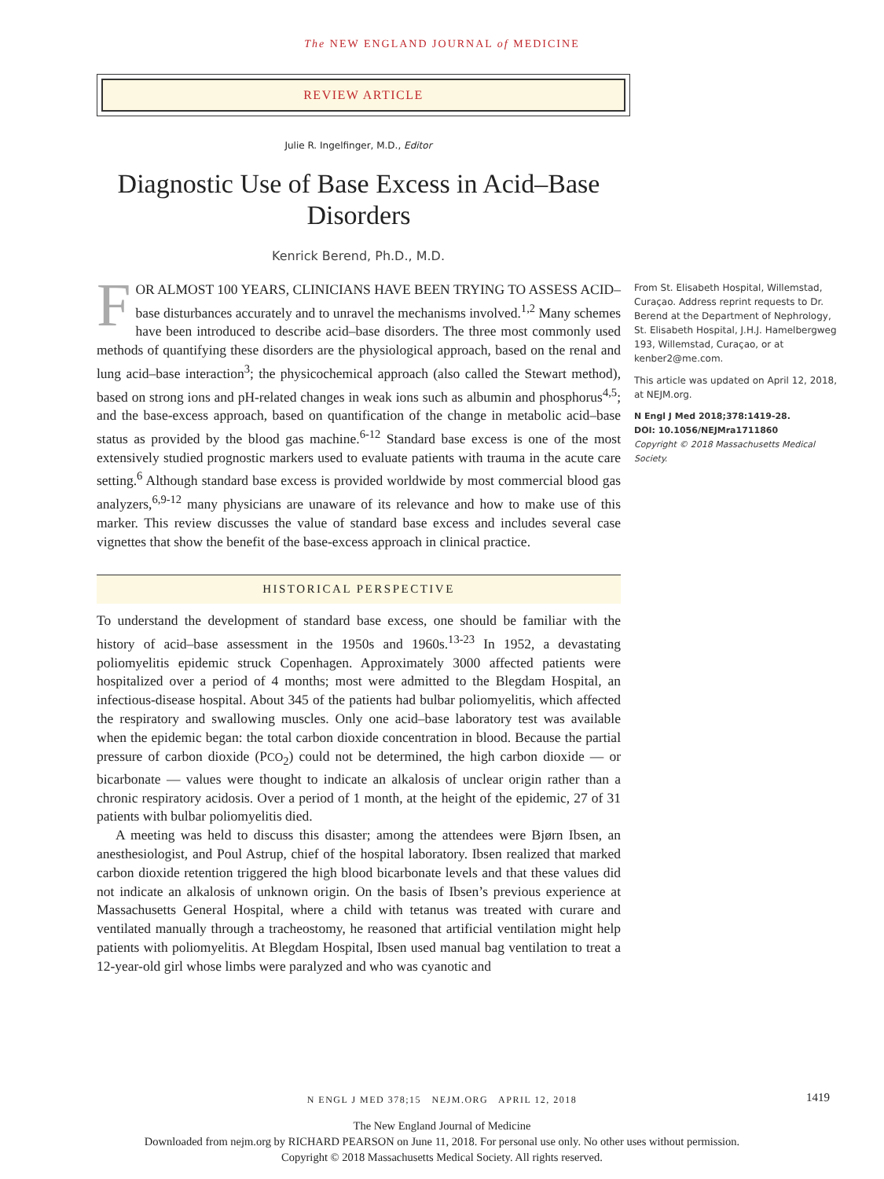The NEW ENGLAND JOURNAL of MEDICINE
REVIEW ARTICLE
Julie R. Ingelfinger, M.D., Editor
Diagnostic Use of Base Excess in Acid–Base Disorders
Kenrick Berend, Ph.D., M.D.
FOR ALMOST 100 YEARS, CLINICIANS HAVE BEEN TRYING TO ASSESS ACID–base disturbances accurately and to unravel the mechanisms involved.<sup>1,2</sup> Many schemes have been introduced to describe acid–base disorders. The three most commonly used methods of quantifying these disorders are the physiological approach, based on the renal and lung acid–base interaction<sup>3</sup>; the physicochemical approach (also called the Stewart method), based on strong ions and pH-related changes in weak ions such as albumin and phosphorus<sup>4,5</sup>; and the base-excess approach, based on quantification of the change in metabolic acid–base status as provided by the blood gas machine.<sup>6-12</sup> Standard base excess is one of the most extensively studied prognostic markers used to evaluate patients with trauma in the acute care setting.<sup>6</sup> Although standard base excess is provided worldwide by most commercial blood gas analyzers,<sup>6,9-12</sup> many physicians are unaware of its relevance and how to make use of this marker. This review discusses the value of standard base excess and includes several case vignettes that show the benefit of the base-excess approach in clinical practice.
HISTORICAL PERSPECTIVE
To understand the development of standard base excess, one should be familiar with the history of acid–base assessment in the 1950s and 1960s.<sup>13-23</sup> In 1952, a devastating poliomyelitis epidemic struck Copenhagen. Approximately 3000 affected patients were hospitalized over a period of 4 months; most were admitted to the Blegdam Hospital, an infectious-disease hospital. About 345 of the patients had bulbar poliomyelitis, which affected the respiratory and swallowing muscles. Only one acid–base laboratory test was available when the epidemic began: the total carbon dioxide concentration in blood. Because the partial pressure of carbon dioxide (PCO<sub>2</sub>) could not be determined, the high carbon dioxide — or bicarbonate — values were thought to indicate an alkalosis of unclear origin rather than a chronic respiratory acidosis. Over a period of 1 month, at the height of the epidemic, 27 of 31 patients with bulbar poliomyelitis died.
A meeting was held to discuss this disaster; among the attendees were Bjørn Ibsen, an anesthesiologist, and Poul Astrup, chief of the hospital laboratory. Ibsen realized that marked carbon dioxide retention triggered the high blood bicarbonate levels and that these values did not indicate an alkalosis of unknown origin. On the basis of Ibsen’s previous experience at Massachusetts General Hospital, where a child with tetanus was treated with curare and ventilated manually through a tracheostomy, he reasoned that artificial ventilation might help patients with poliomyelitis. At Blegdam Hospital, Ibsen used manual bag ventilation to treat a 12-year-old girl whose limbs were paralyzed and who was cyanotic and
From St. Elisabeth Hospital, Willemstad, Curaçao. Address reprint requests to Dr. Berend at the Department of Nephrology, St. Elisabeth Hospital, J.H.J. Hamelbergweg 193, Willemstad, Curaçao, or at kenber2@me.com.
This article was updated on April 12, 2018, at NEJM.org.
N Engl J Med 2018;378:1419-28.
DOI: 10.1056/NEJMra1711860
Copyright © 2018 Massachusetts Medical Society.
N ENGL J MED 378;15 NEJM.ORG APRIL 12, 2018 1419
The New England Journal of Medicine
Downloaded from nejm.org by RICHARD PEARSON on June 11, 2018. For personal use only. No other uses without permission.
Copyright © 2018 Massachusetts Medical Society. All rights reserved.